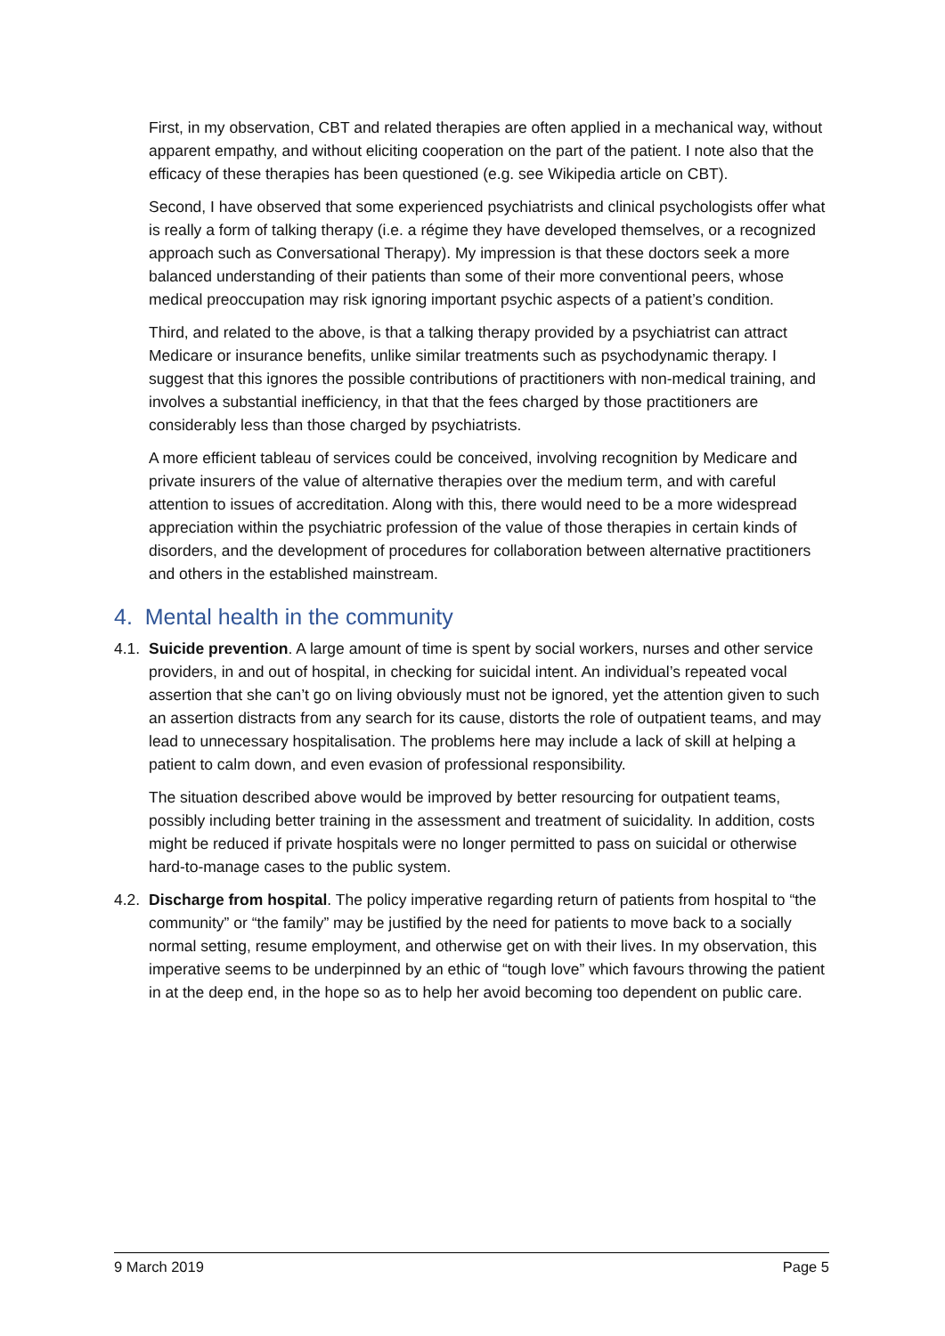First, in my observation, CBT and related therapies are often applied in a mechanical way, without apparent empathy, and without eliciting cooperation on the part of the patient. I note also that the efficacy of these therapies has been questioned (e.g. see Wikipedia article on CBT).
Second, I have observed that some experienced psychiatrists and clinical psychologists offer what is really a form of talking therapy (i.e. a régime they have developed themselves, or a recognized approach such as Conversational Therapy). My impression is that these doctors seek a more balanced understanding of their patients than some of their more conventional peers, whose medical preoccupation may risk ignoring important psychic aspects of a patient’s condition.
Third, and related to the above, is that a talking therapy provided by a psychiatrist can attract Medicare or insurance benefits, unlike similar treatments such as psychodynamic therapy. I suggest that this ignores the possible contributions of practitioners with non-medical training, and involves a substantial inefficiency, in that that the fees charged by those practitioners are considerably less than those charged by psychiatrists.
A more efficient tableau of services could be conceived, involving recognition by Medicare and private insurers of the value of alternative therapies over the medium term, and with careful attention to issues of accreditation. Along with this, there would need to be a more widespread appreciation within the psychiatric profession of the value of those therapies in certain kinds of disorders, and the development of procedures for collaboration between alternative practitioners and others in the established mainstream.
4. Mental health in the community
4.1.
Suicide prevention. A large amount of time is spent by social workers, nurses and other service providers, in and out of hospital, in checking for suicidal intent. An individual’s repeated vocal assertion that she can’t go on living obviously must not be ignored, yet the attention given to such an assertion distracts from any search for its cause, distorts the role of outpatient teams, and may lead to unnecessary hospitalisation. The problems here may include a lack of skill at helping a patient to calm down, and even evasion of professional responsibility.
The situation described above would be improved by better resourcing for outpatient teams, possibly including better training in the assessment and treatment of suicidality. In addition, costs might be reduced if private hospitals were no longer permitted to pass on suicidal or otherwise hard-to-manage cases to the public system.
4.2.
Discharge from hospital. The policy imperative regarding return of patients from hospital to “the community” or “the family” may be justified by the need for patients to move back to a socially normal setting, resume employment, and otherwise get on with their lives. In my observation, this imperative seems to be underpinned by an ethic of “tough love” which favours throwing the patient in at the deep end, in the hope so as to help her avoid becoming too dependent on public care.
9 March 2019 Page 5